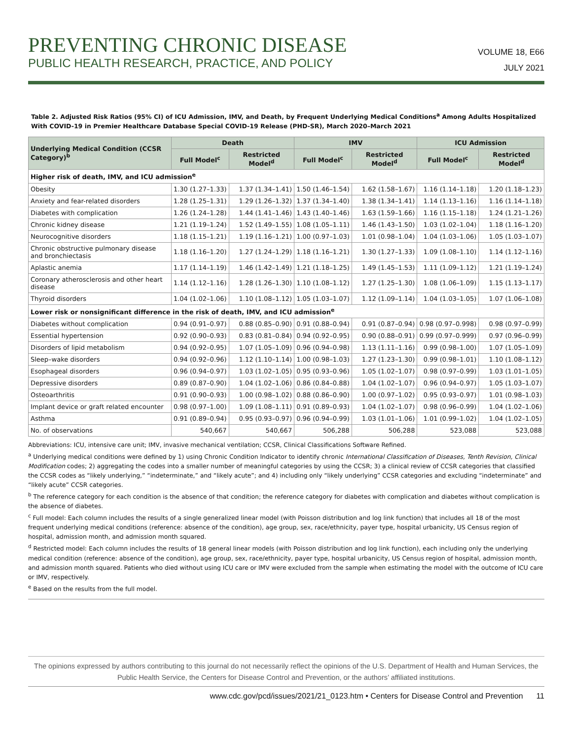PREVENTING CHRONIC DISEASE
PUBLIC HEALTH RESEARCH, PRACTICE, AND POLICY
VOLUME 18, E66
JULY 2021
Table 2. Adjusted Risk Ratios (95% CI) of ICU Admission, IMV, and Death, by Frequent Underlying Medical Conditions<sup>a</sup> Among Adults Hospitalized With COVID-19 in Premier Healthcare Database Special COVID-19 Release (PHD-SR), March 2020–March 2021
| Underlying Medical Condition (CCSR Category)<sup>b</sup> | Death | | IMV | | ICU Admission | |
| --- | --- | --- | --- | --- | --- | --- |
| | Full Model<sup>c</sup> | Restricted Model<sup>d</sup> | Full Model<sup>c</sup> | Restricted Model<sup>d</sup> | Full Model<sup>c</sup> | Restricted Model<sup>d</sup> |
| Higher risk of death, IMV, and ICU admission<sup>e</sup> | | | | | | |
| Obesity | 1.30 (1.27–1.33) | 1.37 (1.34–1.41) | 1.50 (1.46–1.54) | 1.62 (1.58–1.67) | 1.16 (1.14–1.18) | 1.20 (1.18–1.23) |
| Anxiety and fear-related disorders | 1.28 (1.25–1.31) | 1.29 (1.26–1.32) | 1.37 (1.34–1.40) | 1.38 (1.34–1.41) | 1.14 (1.13–1.16) | 1.16 (1.14–1.18) |
| Diabetes with complication | 1.26 (1.24–1.28) | 1.44 (1.41–1.46) | 1.43 (1.40–1.46) | 1.63 (1.59–1.66) | 1.16 (1.15–1.18) | 1.24 (1.21–1.26) |
| Chronic kidney disease | 1.21 (1.19–1.24) | 1.52 (1.49–1.55) | 1.08 (1.05–1.11) | 1.46 (1.43–1.50) | 1.03 (1.02–1.04) | 1.18 (1.16–1.20) |
| Neurocognitive disorders | 1.18 (1.15–1.21) | 1.19 (1.16–1.21) | 1.00 (0.97–1.03) | 1.01 (0.98–1.04) | 1.04 (1.03–1.06) | 1.05 (1.03–1.07) |
| Chronic obstructive pulmonary disease and bronchiectasis | 1.18 (1.16–1.20) | 1.27 (1.24–1.29) | 1.18 (1.16–1.21) | 1.30 (1.27–1.33) | 1.09 (1.08–1.10) | 1.14 (1.12–1.16) |
| Aplastic anemia | 1.17 (1.14–1.19) | 1.46 (1.42–1.49) | 1.21 (1.18–1.25) | 1.49 (1.45–1.53) | 1.11 (1.09–1.12) | 1.21 (1.19–1.24) |
| Coronary atherosclerosis and other heart disease | 1.14 (1.12–1.16) | 1.28 (1.26–1.30) | 1.10 (1.08–1.12) | 1.27 (1.25–1.30) | 1.08 (1.06–1.09) | 1.15 (1.13–1.17) |
| Thyroid disorders | 1.04 (1.02–1.06) | 1.10 (1.08–1.12) | 1.05 (1.03–1.07) | 1.12 (1.09–1.14) | 1.04 (1.03–1.05) | 1.07 (1.06–1.08) |
| Lower risk or nonsignificant difference in the risk of death, IMV, and ICU admission<sup>e</sup> | | | | | | |
| Diabetes without complication | 0.94 (0.91–0.97) | 0.88 (0.85–0.90) | 0.91 (0.88–0.94) | 0.91 (0.87–0.94) | 0.98 (0.97–0.998) | 0.98 (0.97–0.99) |
| Essential hypertension | 0.92 (0.90–0.93) | 0.83 (0.81–0.84) | 0.94 (0.92–0.95) | 0.90 (0.88–0.91) | 0.99 (0.97–0.999) | 0.97 (0.96–0.99) |
| Disorders of lipid metabolism | 0.94 (0.92–0.95) | 1.07 (1.05–1.09) | 0.96 (0.94–0.98) | 1.13 (1.11–1.16) | 0.99 (0.98–1.00) | 1.07 (1.05–1.09) |
| Sleep–wake disorders | 0.94 (0.92–0.96) | 1.12 (1.10–1.14) | 1.00 (0.98–1.03) | 1.27 (1.23–1.30) | 0.99 (0.98–1.01) | 1.10 (1.08–1.12) |
| Esophageal disorders | 0.96 (0.94–0.97) | 1.03 (1.02–1.05) | 0.95 (0.93–0.96) | 1.05 (1.02–1.07) | 0.98 (0.97–0.99) | 1.03 (1.01–1.05) |
| Depressive disorders | 0.89 (0.87–0.90) | 1.04 (1.02–1.06) | 0.86 (0.84–0.88) | 1.04 (1.02–1.07) | 0.96 (0.94–0.97) | 1.05 (1.03–1.07) |
| Osteoarthritis | 0.91 (0.90–0.93) | 1.00 (0.98–1.02) | 0.88 (0.86–0.90) | 1.00 (0.97–1.02) | 0.95 (0.93–0.97) | 1.01 (0.98–1.03) |
| Implant device or graft related encounter | 0.98 (0.97–1.00) | 1.09 (1.08–1.11) | 0.91 (0.89–0.93) | 1.04 (1.02–1.07) | 0.98 (0.96–0.99) | 1.04 (1.02–1.06) |
| Asthma | 0.91 (0.89–0.94) | 0.95 (0.93–0.97) | 0.96 (0.94–0.99) | 1.03 (1.01–1.06) | 1.01 (0.99–1.02) | 1.04 (1.02–1.05) |
| No. of observations | 540,667 | 540,667 | 506,288 | 506,288 | 523,088 | 523,088 |
Abbreviations: ICU, intensive care unit; IMV, invasive mechanical ventilation; CCSR, Clinical Classifications Software Refined.
<sup>a</sup> Underlying medical conditions were defined by 1) using Chronic Condition Indicator to identify chronic International Classification of Diseases, Tenth Revision, Clinical Modification codes; 2) aggregating the codes into a smaller number of meaningful categories by using the CCSR; 3) a clinical review of CCSR categories that classified the CCSR codes as “likely underlying,” “indeterminate,” and “likely acute”; and 4) including only “likely underlying” CCSR categories and excluding “indeterminate” and “likely acute” CCSR categories.
<sup>b</sup> The reference category for each condition is the absence of that condition; the reference category for diabetes with complication and diabetes without complication is the absence of diabetes.
<sup>c</sup> Full model: Each column includes the results of a single generalized linear model (with Poisson distribution and log link function) that includes all 18 of the most frequent underlying medical conditions (reference: absence of the condition), age group, sex, race/ethnicity, payer type, hospital urbanicity, US Census region of hospital, admission month, and admission month squared.
<sup>d</sup> Restricted model: Each column includes the results of 18 general linear models (with Poisson distribution and log link function), each including only the underlying medical condition (reference: absence of the condition), age group, sex, race/ethnicity, payer type, hospital urbanicity, US Census region of hospital, admission month, and admission month squared. Patients who died without using ICU care or IMV were excluded from the sample when estimating the model with the outcome of ICU care or IMV, respectively.
<sup>e</sup> Based on the results from the full model.
The opinions expressed by authors contributing to this journal do not necessarily reflect the opinions of the U.S. Department of Health and Human Services, the Public Health Service, the Centers for Disease Control and Prevention, or the authors’ affiliated institutions.
www.cdc.gov/pcd/issues/2021/21_0123.htm • Centers for Disease Control and Prevention 11